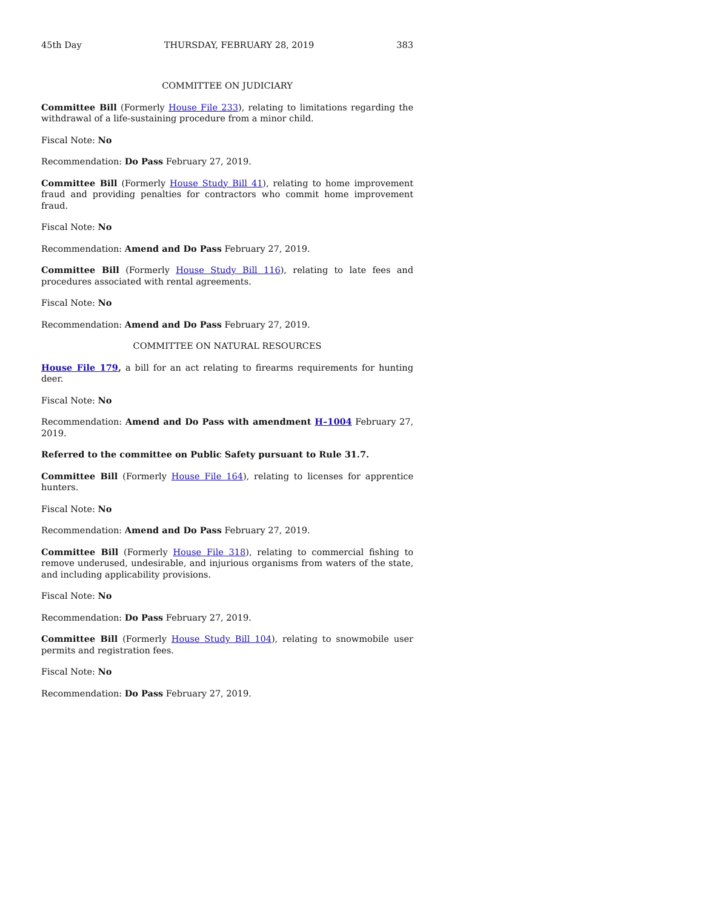45th Day THURSDAY, FEBRUARY 28, 2019 383
COMMITTEE ON JUDICIARY
Committee Bill (Formerly House File 233), relating to limitations regarding the withdrawal of a life-sustaining procedure from a minor child.
Fiscal Note: No
Recommendation: Do Pass February 27, 2019.
Committee Bill (Formerly House Study Bill 41), relating to home improvement fraud and providing penalties for contractors who commit home improvement fraud.
Fiscal Note: No
Recommendation: Amend and Do Pass February 27, 2019.
Committee Bill (Formerly House Study Bill 116), relating to late fees and procedures associated with rental agreements.
Fiscal Note: No
Recommendation: Amend and Do Pass February 27, 2019.
COMMITTEE ON NATURAL RESOURCES
House File 179, a bill for an act relating to firearms requirements for hunting deer.
Fiscal Note: No
Recommendation: Amend and Do Pass with amendment H–1004 February 27, 2019.
Referred to the committee on Public Safety pursuant to Rule 31.7.
Committee Bill (Formerly House File 164), relating to licenses for apprentice hunters.
Fiscal Note: No
Recommendation: Amend and Do Pass February 27, 2019.
Committee Bill (Formerly House File 318), relating to commercial fishing to remove underused, undesirable, and injurious organisms from waters of the state, and including applicability provisions.
Fiscal Note: No
Recommendation: Do Pass February 27, 2019.
Committee Bill (Formerly House Study Bill 104), relating to snowmobile user permits and registration fees.
Fiscal Note: No
Recommendation: Do Pass February 27, 2019.